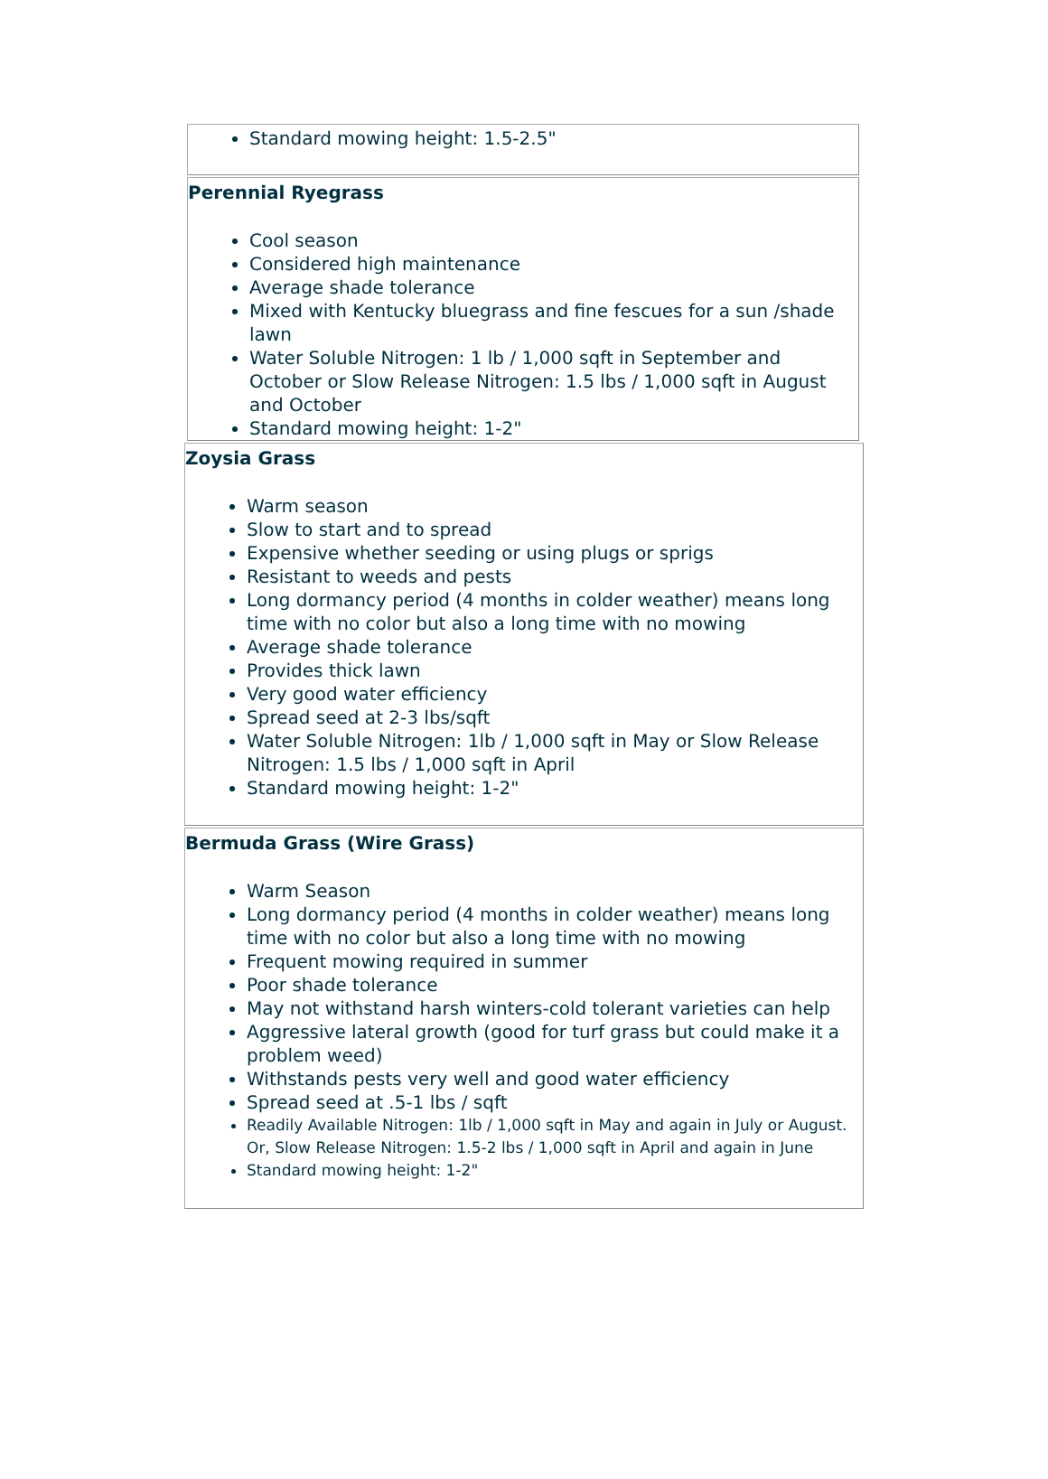Standard mowing height: 1.5-2.5"
Perennial Ryegrass
Cool season
Considered high maintenance
Average shade tolerance
Mixed with Kentucky bluegrass and fine fescues for a sun /shade lawn
Water Soluble Nitrogen: 1 lb / 1,000 sqft in September and October or Slow Release Nitrogen: 1.5 lbs / 1,000 sqft in August and October
Standard mowing height: 1-2"
Zoysia Grass
Warm season
Slow to start and to spread
Expensive whether seeding or using plugs or sprigs
Resistant to weeds and pests
Long dormancy period (4 months in colder weather) means long time with no color but also a long time with no mowing
Average shade tolerance
Provides thick lawn
Very good water efficiency
Spread seed at 2-3 lbs/sqft
Water Soluble Nitrogen: 1lb / 1,000 sqft in May or Slow Release Nitrogen: 1.5 lbs / 1,000 sqft in April
Standard mowing height: 1-2"
Bermuda Grass (Wire Grass)
Warm Season
Long dormancy period (4 months in colder weather) means long time with no color but also a long time with no mowing
Frequent mowing required in summer
Poor shade tolerance
May not withstand harsh winters-cold tolerant varieties can help
Aggressive lateral growth (good for turf grass but could make it a problem weed)
Withstands pests very well and good water efficiency
Spread seed at .5-1 lbs / sqft
Readily Available Nitrogen: 1lb / 1,000 sqft in May and again in July or August. Or, Slow Release Nitrogen: 1.5-2 lbs / 1,000 sqft in April and again in June
Standard mowing height: 1-2"